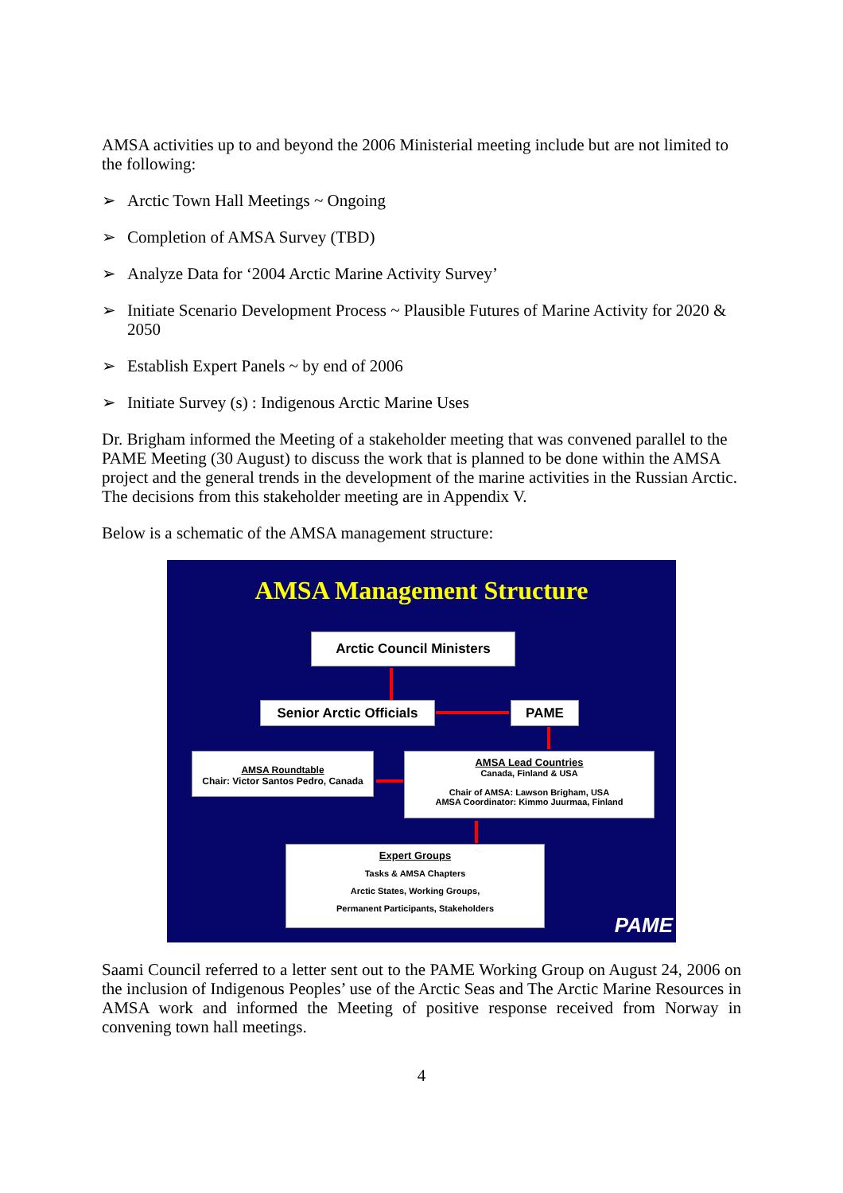AMSA activities up to and beyond the 2006 Ministerial meeting include but are not limited to the following:
➢ Arctic Town Hall Meetings ~ Ongoing
➢ Completion of AMSA Survey (TBD)
➢ Analyze Data for ‘2004 Arctic Marine Activity Survey’
➢ Initiate Scenario Development Process ~ Plausible Futures of Marine Activity for 2020 & 2050
➢ Establish Expert Panels ~ by end of 2006
➢ Initiate Survey (s) : Indigenous Arctic Marine Uses
Dr. Brigham informed the Meeting of a stakeholder meeting that was convened parallel to the PAME Meeting (30 August) to discuss the work that is planned to be done within the AMSA project and the general trends in the development of the marine activities in the Russian Arctic. The decisions from this stakeholder meeting are in Appendix V.
Below is a schematic of the AMSA management structure:
AMSA Management Structure
Arctic Council Ministers
Senior Arctic Officials
PAME
AMSA Roundtable
Chair: Victor Santos Pedro, Canada
AMSA Lead Countries
Canada, Finland & USA
Chair of AMSA: Lawson Brigham, USA
AMSA Coordinator: Kimmo Juurmaa, Finland
Expert Groups
Tasks & AMSA Chapters
Arctic States, Working Groups,
Permanent Participants, Stakeholders
PAME
Saami Council referred to a letter sent out to the PAME Working Group on August 24, 2006 on the inclusion of Indigenous Peoples’ use of the Arctic Seas and The Arctic Marine Resources in AMSA work and informed the Meeting of positive response received from Norway in convening town hall meetings.
4